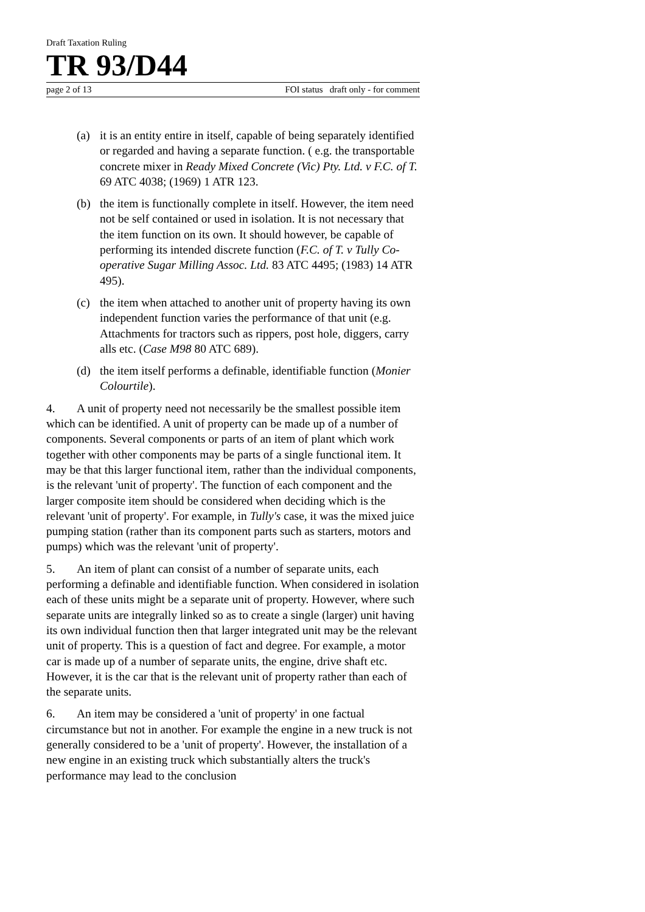Draft Taxation Ruling
TR 93/D44
page 2 of 13 FOI status draft only - for comment
(a) it is an entity entire in itself, capable of being separately identified or regarded and having a separate function. ( e.g. the transportable concrete mixer in Ready Mixed Concrete (Vic) Pty. Ltd. v F.C. of T. 69 ATC 4038; (1969) 1 ATR 123.
(b) the item is functionally complete in itself. However, the item need not be self contained or used in isolation. It is not necessary that the item function on its own. It should however, be capable of performing its intended discrete function (F.C. of T. v Tully Co-operative Sugar Milling Assoc. Ltd. 83 ATC 4495; (1983) 14 ATR 495).
(c) the item when attached to another unit of property having its own independent function varies the performance of that unit (e.g. Attachments for tractors such as rippers, post hole, diggers, carry alls etc. (Case M98 80 ATC 689).
(d) the item itself performs a definable, identifiable function (Monier Colourtile).
4. A unit of property need not necessarily be the smallest possible item which can be identified. A unit of property can be made up of a number of components. Several components or parts of an item of plant which work together with other components may be parts of a single functional item. It may be that this larger functional item, rather than the individual components, is the relevant 'unit of property'. The function of each component and the larger composite item should be considered when deciding which is the relevant 'unit of property'. For example, in Tully's case, it was the mixed juice pumping station (rather than its component parts such as starters, motors and pumps) which was the relevant 'unit of property'.
5. An item of plant can consist of a number of separate units, each performing a definable and identifiable function. When considered in isolation each of these units might be a separate unit of property. However, where such separate units are integrally linked so as to create a single (larger) unit having its own individual function then that larger integrated unit may be the relevant unit of property. This is a question of fact and degree. For example, a motor car is made up of a number of separate units, the engine, drive shaft etc. However, it is the car that is the relevant unit of property rather than each of the separate units.
6. An item may be considered a 'unit of property' in one factual circumstance but not in another. For example the engine in a new truck is not generally considered to be a 'unit of property'. However, the installation of a new engine in an existing truck which substantially alters the truck's performance may lead to the conclusion